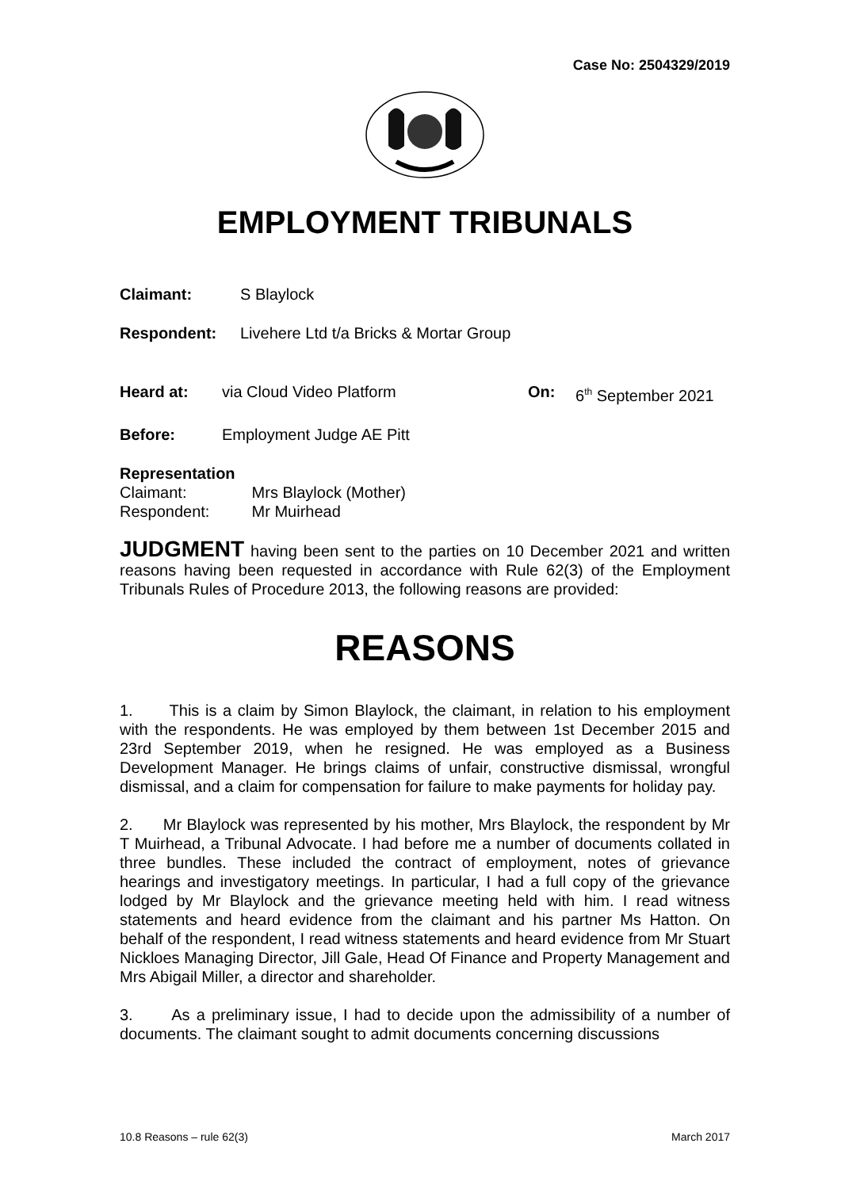Case No: 2504329/2019
EMPLOYMENT TRIBUNALS
Claimant: S Blaylock
Respondent: Livehere Ltd t/a Bricks & Mortar Group
Heard at: via Cloud Video Platform On: 6<sup>th</sup> September 2021
Before: Employment Judge AE Pitt
Representation
Claimant: Mrs Blaylock (Mother)
Respondent: Mr Muirhead
JUDGMENT having been sent to the parties on 10 December 2021 and written reasons having been requested in accordance with Rule 62(3) of the Employment Tribunals Rules of Procedure 2013, the following reasons are provided:
REASONS
1. This is a claim by Simon Blaylock, the claimant, in relation to his employment with the respondents. He was employed by them between 1st December 2015 and 23rd September 2019, when he resigned. He was employed as a Business Development Manager. He brings claims of unfair, constructive dismissal, wrongful dismissal, and a claim for compensation for failure to make payments for holiday pay.
2. Mr Blaylock was represented by his mother, Mrs Blaylock, the respondent by Mr T Muirhead, a Tribunal Advocate. I had before me a number of documents collated in three bundles. These included the contract of employment, notes of grievance hearings and investigatory meetings. In particular, I had a full copy of the grievance lodged by Mr Blaylock and the grievance meeting held with him. I read witness statements and heard evidence from the claimant and his partner Ms Hatton. On behalf of the respondent, I read witness statements and heard evidence from Mr Stuart Nickloes Managing Director, Jill Gale, Head Of Finance and Property Management and Mrs Abigail Miller, a director and shareholder.
3. As a preliminary issue, I had to decide upon the admissibility of a number of documents. The claimant sought to admit documents concerning discussions
10.8 Reasons – rule 62(3) March 2017